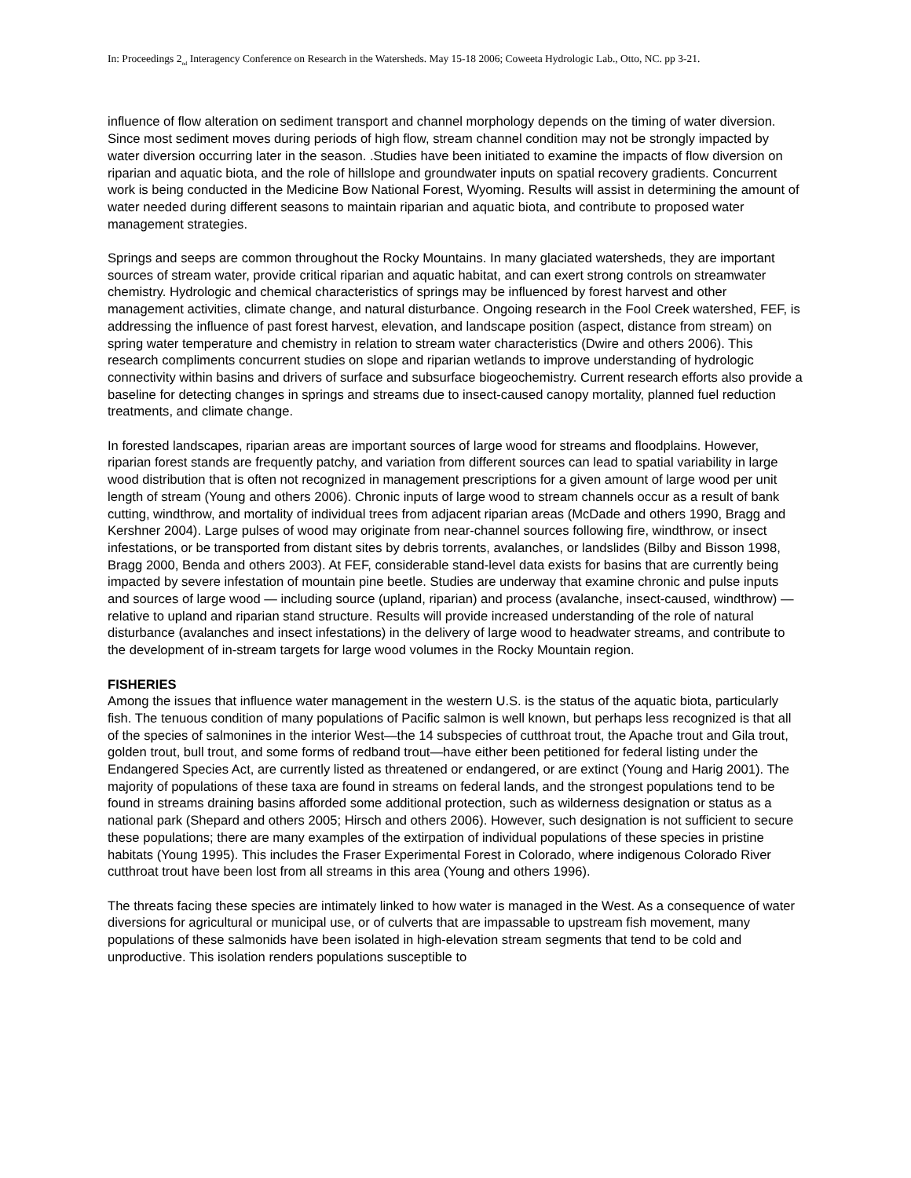In: Proceedings 2<sub>nd</sub> Interagency Conference on Research in the Watersheds. May 15-18 2006; Coweeta Hydrologic Lab., Otto, NC. pp 3-21.
influence of flow alteration on sediment transport and channel morphology depends on the timing of water diversion. Since most sediment moves during periods of high flow, stream channel condition may not be strongly impacted by water diversion occurring later in the season. .Studies have been initiated to examine the impacts of flow diversion on riparian and aquatic biota, and the role of hillslope and groundwater inputs on spatial recovery gradients. Concurrent work is being conducted in the Medicine Bow National Forest, Wyoming. Results will assist in determining the amount of water needed during different seasons to maintain riparian and aquatic biota, and contribute to proposed water management strategies.
Springs and seeps are common throughout the Rocky Mountains. In many glaciated watersheds, they are important sources of stream water, provide critical riparian and aquatic habitat, and can exert strong controls on streamwater chemistry. Hydrologic and chemical characteristics of springs may be influenced by forest harvest and other management activities, climate change, and natural disturbance. Ongoing research in the Fool Creek watershed, FEF, is addressing the influence of past forest harvest, elevation, and landscape position (aspect, distance from stream) on spring water temperature and chemistry in relation to stream water characteristics (Dwire and others 2006). This research compliments concurrent studies on slope and riparian wetlands to improve understanding of hydrologic connectivity within basins and drivers of surface and subsurface biogeochemistry. Current research efforts also provide a baseline for detecting changes in springs and streams due to insect-caused canopy mortality, planned fuel reduction treatments, and climate change.
In forested landscapes, riparian areas are important sources of large wood for streams and floodplains. However, riparian forest stands are frequently patchy, and variation from different sources can lead to spatial variability in large wood distribution that is often not recognized in management prescriptions for a given amount of large wood per unit length of stream (Young and others 2006). Chronic inputs of large wood to stream channels occur as a result of bank cutting, windthrow, and mortality of individual trees from adjacent riparian areas (McDade and others 1990, Bragg and Kershner 2004). Large pulses of wood may originate from near-channel sources following fire, windthrow, or insect infestations, or be transported from distant sites by debris torrents, avalanches, or landslides (Bilby and Bisson 1998, Bragg 2000, Benda and others 2003). At FEF, considerable stand-level data exists for basins that are currently being impacted by severe infestation of mountain pine beetle. Studies are underway that examine chronic and pulse inputs and sources of large wood — including source (upland, riparian) and process (avalanche, insect-caused, windthrow) — relative to upland and riparian stand structure. Results will provide increased understanding of the role of natural disturbance (avalanches and insect infestations) in the delivery of large wood to headwater streams, and contribute to the development of in-stream targets for large wood volumes in the Rocky Mountain region.
FISHERIES
Among the issues that influence water management in the western U.S. is the status of the aquatic biota, particularly fish. The tenuous condition of many populations of Pacific salmon is well known, but perhaps less recognized is that all of the species of salmonines in the interior West—the 14 subspecies of cutthroat trout, the Apache trout and Gila trout, golden trout, bull trout, and some forms of redband trout—have either been petitioned for federal listing under the Endangered Species Act, are currently listed as threatened or endangered, or are extinct (Young and Harig 2001). The majority of populations of these taxa are found in streams on federal lands, and the strongest populations tend to be found in streams draining basins afforded some additional protection, such as wilderness designation or status as a national park (Shepard and others 2005; Hirsch and others 2006). However, such designation is not sufficient to secure these populations; there are many examples of the extirpation of individual populations of these species in pristine habitats (Young 1995). This includes the Fraser Experimental Forest in Colorado, where indigenous Colorado River cutthroat trout have been lost from all streams in this area (Young and others 1996).
The threats facing these species are intimately linked to how water is managed in the West. As a consequence of water diversions for agricultural or municipal use, or of culverts that are impassable to upstream fish movement, many populations of these salmonids have been isolated in high-elevation stream segments that tend to be cold and unproductive. This isolation renders populations susceptible to